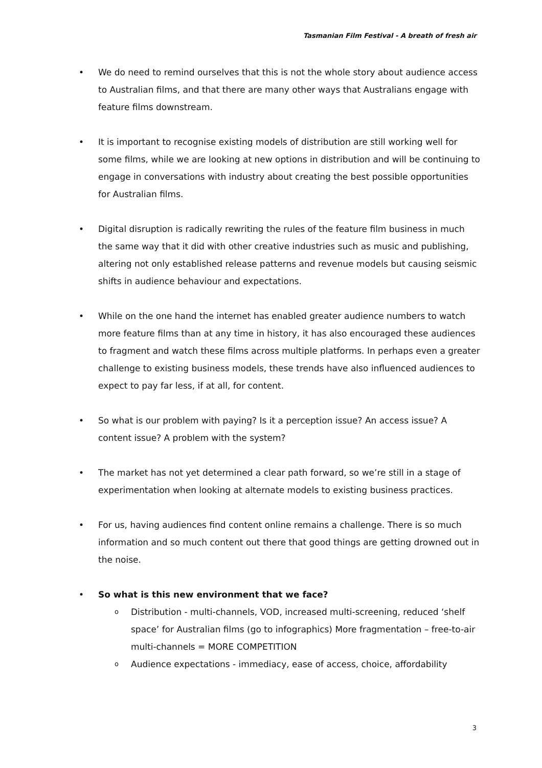Tasmanian Film Festival - A breath of fresh air
• We do need to remind ourselves that this is not the whole story about audience access to Australian films, and that there are many other ways that Australians engage with feature films downstream.
• It is important to recognise existing models of distribution are still working well for some films, while we are looking at new options in distribution and will be continuing to engage in conversations with industry about creating the best possible opportunities for Australian films.
• Digital disruption is radically rewriting the rules of the feature film business in much the same way that it did with other creative industries such as music and publishing, altering not only established release patterns and revenue models but causing seismic shifts in audience behaviour and expectations.
• While on the one hand the internet has enabled greater audience numbers to watch more feature films than at any time in history, it has also encouraged these audiences to fragment and watch these films across multiple platforms. In perhaps even a greater challenge to existing business models, these trends have also influenced audiences to expect to pay far less, if at all, for content.
• So what is our problem with paying? Is it a perception issue? An access issue? A content issue? A problem with the system?
• The market has not yet determined a clear path forward, so we’re still in a stage of experimentation when looking at alternate models to existing business practices.
• For us, having audiences find content online remains a challenge. There is so much information and so much content out there that good things are getting drowned out in the noise.
• So what is this new environment that we face?
o Distribution - multi-channels, VOD, increased multi-screening, reduced ‘shelf space’ for Australian films (go to infographics) More fragmentation – free-to-air multi-channels = MORE COMPETITION
o Audience expectations - immediacy, ease of access, choice, affordability
3